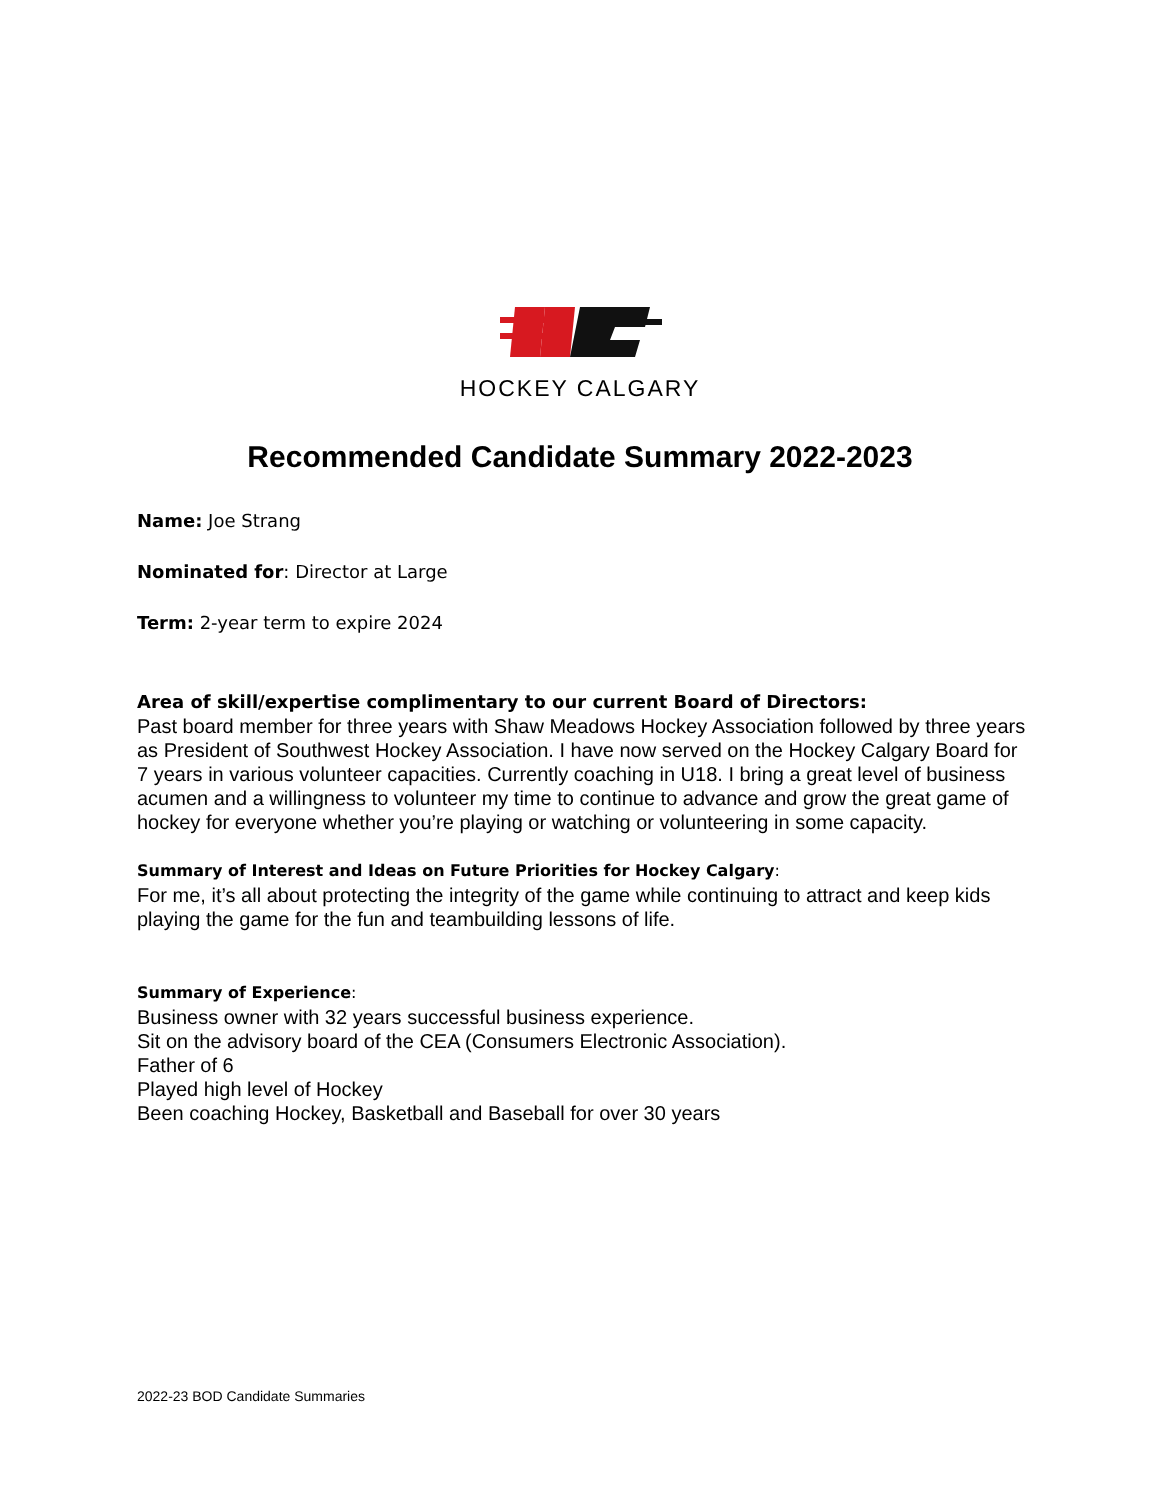HOCKEY CALGARY
Recommended Candidate Summary 2022-2023
Name: Joe Strang
Nominated for: Director at Large
Term: 2-year term to expire 2024
Area of skill/expertise complimentary to our current Board of Directors:
Past board member for three years with Shaw Meadows Hockey Association followed by three years as President of Southwest Hockey Association. I have now served on the Hockey Calgary Board for 7 years in various volunteer capacities. Currently coaching in U18. I bring a great level of business acumen and a willingness to volunteer my time to continue to advance and grow the great game of hockey for everyone whether you’re playing or watching or volunteering in some capacity.
Summary of Interest and Ideas on Future Priorities for Hockey Calgary:
For me, it’s all about protecting the integrity of the game while continuing to attract and keep kids playing the game for the fun and teambuilding lessons of life.
Summary of Experience:
Business owner with 32 years successful business experience.
Sit on the advisory board of the CEA (Consumers Electronic Association).
Father of 6
Played high level of Hockey
Been coaching Hockey, Basketball and Baseball for over 30 years
2022-23 BOD Candidate Summaries